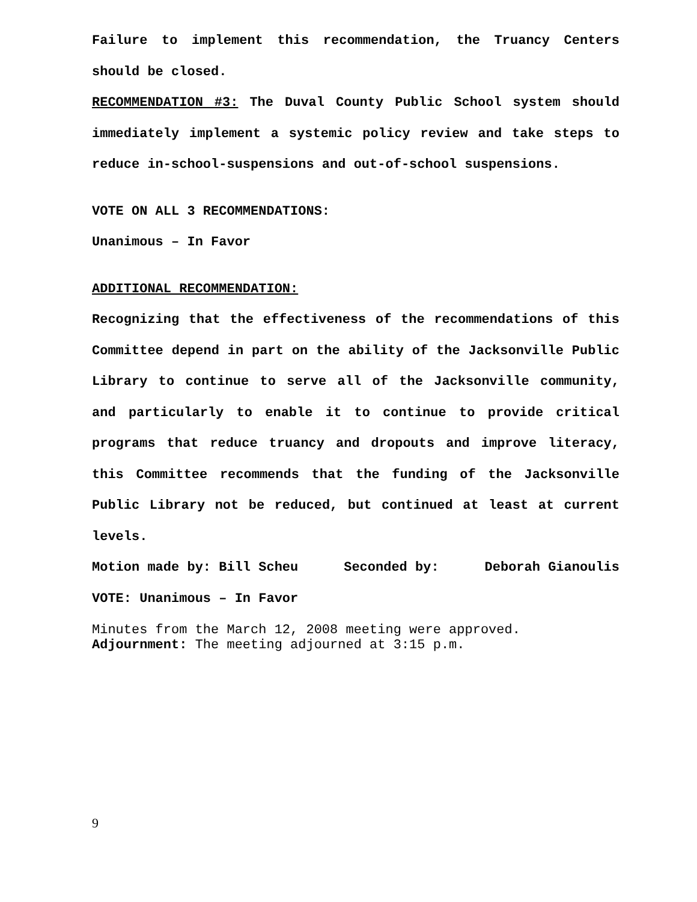Failure to implement this recommendation, the Truancy Centers should be closed.
RECOMMENDATION #3: The Duval County Public School system should immediately implement a systemic policy review and take steps to reduce in-school-suspensions and out-of-school suspensions.
VOTE ON ALL 3 RECOMMENDATIONS:
Unanimous – In Favor
ADDITIONAL RECOMMENDATION:
Recognizing that the effectiveness of the recommendations of this Committee depend in part on the ability of the Jacksonville Public Library to continue to serve all of the Jacksonville community, and particularly to enable it to continue to provide critical programs that reduce truancy and dropouts and improve literacy, this Committee recommends that the funding of the Jacksonville Public Library not be reduced, but continued at least at current levels.
Motion made by: Bill Scheu Seconded by: Deborah Gianoulis
VOTE: Unanimous – In Favor
Minutes from the March 12, 2008 meeting were approved.
Adjournment: The meeting adjourned at 3:15 p.m.
9